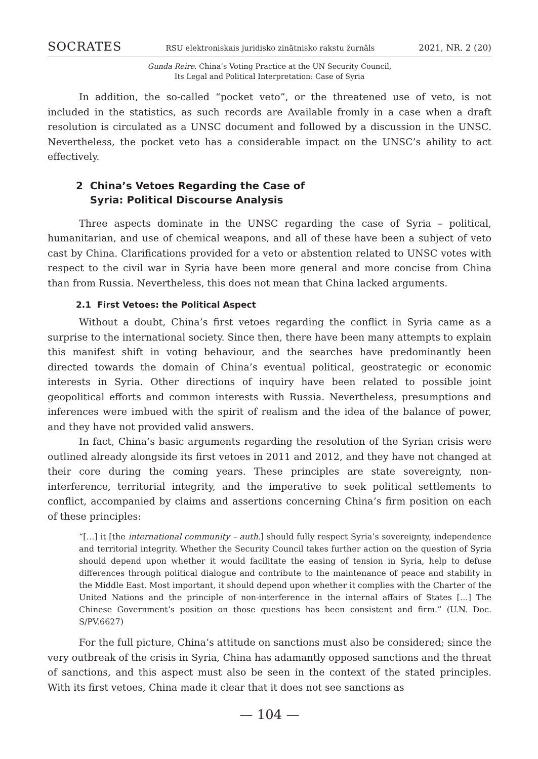SOCRATES RSU elektroniskais juridisko zinātnisko rakstu žurnāls 2021, NR. 2 (20)
Gunda Reire. China’s Voting Practice at the UN Security Council,
Its Legal and Political Interpretation: Case of Syria
In addition, the so-called “pocket veto”, or the threatened use of veto, is not included in the statistics, as such records are Available fromly in a case when a draft resolution is circulated as a UNSC document and followed by a discussion in the UNSC. Nevertheless, the pocket veto has a considerable impact on the UNSC’s ability to act effectively.
2 China’s Vetoes Regarding the Case of
Syria: Political Discourse Analysis
Three aspects dominate in the UNSC regarding the case of Syria – political, humanitarian, and use of chemical weapons, and all of these have been a subject of veto cast by China. Clarifications provided for a veto or abstention related to UNSC votes with respect to the civil war in Syria have been more general and more concise from China than from Russia. Nevertheless, this does not mean that China lacked arguments.
2.1 First Vetoes: the Political Aspect
Without a doubt, China’s first vetoes regarding the conflict in Syria came as a surprise to the international society. Since then, there have been many attempts to explain this manifest shift in voting behaviour, and the searches have predominantly been directed towards the domain of China’s eventual political, geostrategic or economic interests in Syria. Other directions of inquiry have been related to possible joint geopolitical efforts and common interests with Russia. Nevertheless, presumptions and inferences were imbued with the spirit of realism and the idea of the balance of power, and they have not provided valid answers.
In fact, China’s basic arguments regarding the resolution of the Syrian crisis were outlined already alongside its first vetoes in 2011 and 2012, and they have not changed at their core during the coming years. These principles are state sovereignty, non-interference, territorial integrity, and the imperative to seek political settlements to conflict, accompanied by claims and assertions concerning China’s firm position on each of these principles:
“[…] it [the international community – auth.] should fully respect Syria’s sovereignty, independence and territorial integrity. Whether the Security Council takes further action on the question of Syria should depend upon whether it would facilitate the easing of tension in Syria, help to defuse differences through political dialogue and contribute to the maintenance of peace and stability in the Middle East. Most important, it should depend upon whether it complies with the Charter of the United Nations and the principle of non-interference in the internal affairs of States […] The Chinese Government’s position on those questions has been consistent and firm.” (U.N. Doc. S/PV.6627)
For the full picture, China’s attitude on sanctions must also be considered; since the very outbreak of the crisis in Syria, China has adamantly opposed sanctions and the threat of sanctions, and this aspect must also be seen in the context of the stated principles. With its first vetoes, China made it clear that it does not see sanctions as
— 104 —